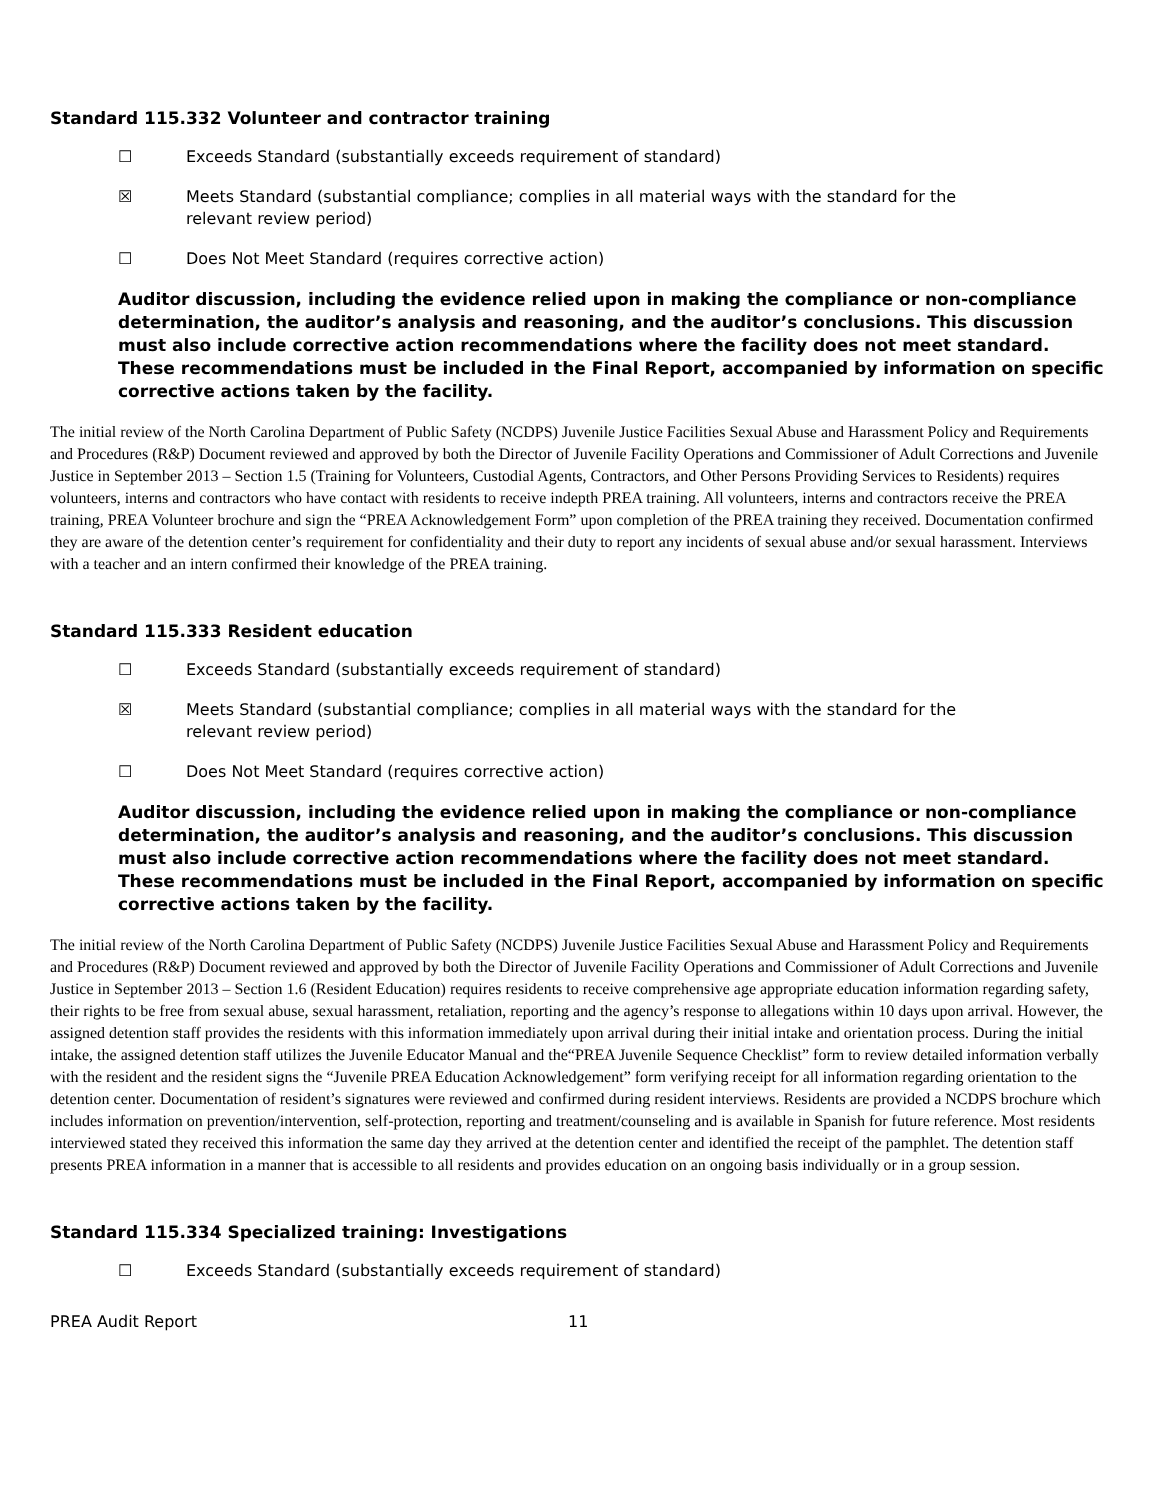Standard 115.332 Volunteer and contractor training
☐ Exceeds Standard (substantially exceeds requirement of standard)
☒ Meets Standard (substantial compliance; complies in all material ways with the standard for the relevant review period)
☐ Does Not Meet Standard (requires corrective action)
Auditor discussion, including the evidence relied upon in making the compliance or non-compliance determination, the auditor’s analysis and reasoning, and the auditor’s conclusions. This discussion must also include corrective action recommendations where the facility does not meet standard. These recommendations must be included in the Final Report, accompanied by information on specific corrective actions taken by the facility.
The initial review of the North Carolina Department of Public Safety (NCDPS) Juvenile Justice Facilities Sexual Abuse and Harassment Policy and Requirements and Procedures (R&P) Document reviewed and approved by both the Director of Juvenile Facility Operations and Commissioner of Adult Corrections and Juvenile Justice in September 2013 – Section 1.5 (Training for Volunteers, Custodial Agents, Contractors, and Other Persons Providing Services to Residents) requires volunteers, interns and contractors who have contact with residents to receive indepth PREA training. All volunteers, interns and contractors receive the PREA training, PREA Volunteer brochure and sign the “PREA Acknowledgement Form” upon completion of the PREA training they received. Documentation confirmed they are aware of the detention center’s requirement for confidentiality and their duty to report any incidents of sexual abuse and/or sexual harassment. Interviews with a teacher and an intern confirmed their knowledge of the PREA training.
Standard 115.333 Resident education
☐ Exceeds Standard (substantially exceeds requirement of standard)
☒ Meets Standard (substantial compliance; complies in all material ways with the standard for the relevant review period)
☐ Does Not Meet Standard (requires corrective action)
Auditor discussion, including the evidence relied upon in making the compliance or non-compliance determination, the auditor’s analysis and reasoning, and the auditor’s conclusions. This discussion must also include corrective action recommendations where the facility does not meet standard. These recommendations must be included in the Final Report, accompanied by information on specific corrective actions taken by the facility.
The initial review of the North Carolina Department of Public Safety (NCDPS) Juvenile Justice Facilities Sexual Abuse and Harassment Policy and Requirements and Procedures (R&P) Document reviewed and approved by both the Director of Juvenile Facility Operations and Commissioner of Adult Corrections and Juvenile Justice in September 2013 – Section 1.6 (Resident Education) requires residents to receive comprehensive age appropriate education information regarding safety, their rights to be free from sexual abuse, sexual harassment, retaliation, reporting and the agency’s response to allegations within 10 days upon arrival. However, the assigned detention staff provides the residents with this information immediately upon arrival during their initial intake and orientation process. During the initial intake, the assigned detention staff utilizes the Juvenile Educator Manual and the“PREA Juvenile Sequence Checklist” form to review detailed information verbally with the resident and the resident signs the “Juvenile PREA Education Acknowledgement” form verifying receipt for all information regarding orientation to the detention center. Documentation of resident’s signatures were reviewed and confirmed during resident interviews. Residents are provided a NCDPS brochure which includes information on prevention/intervention, self-protection, reporting and treatment/counseling and is available in Spanish for future reference. Most residents interviewed stated they received this information the same day they arrived at the detention center and identified the receipt of the pamphlet. The detention staff presents PREA information in a manner that is accessible to all residents and provides education on an ongoing basis individually or in a group session.
Standard 115.334 Specialized training: Investigations
☐ Exceeds Standard (substantially exceeds requirement of standard)
PREA Audit Report 11